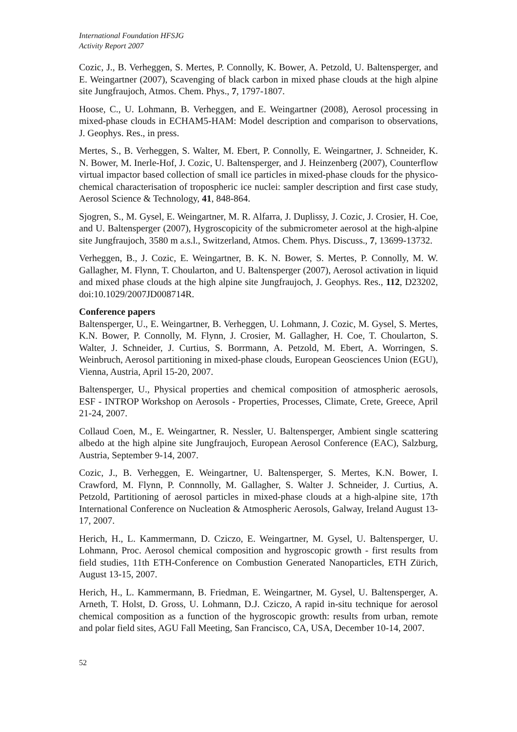International Foundation HFSJG
Activity Report 2007
Cozic, J., B. Verheggen, S. Mertes, P. Connolly, K. Bower, A. Petzold, U. Baltensperger, and E. Weingartner (2007), Scavenging of black carbon in mixed phase clouds at the high alpine site Jungfraujoch, Atmos. Chem. Phys., 7, 1797-1807.
Hoose, C., U. Lohmann, B. Verheggen, and E. Weingartner (2008), Aerosol processing in mixed-phase clouds in ECHAM5-HAM: Model description and comparison to observations, J. Geophys. Res., in press.
Mertes, S., B. Verheggen, S. Walter, M. Ebert, P. Connolly, E. Weingartner, J. Schneider, K. N. Bower, M. Inerle-Hof, J. Cozic, U. Baltensperger, and J. Heinzenberg (2007), Counterflow virtual impactor based collection of small ice particles in mixed-phase clouds for the physico-chemical characterisation of tropospheric ice nuclei: sampler description and first case study, Aerosol Science & Technology, 41, 848-864.
Sjogren, S., M. Gysel, E. Weingartner, M. R. Alfarra, J. Duplissy, J. Cozic, J. Crosier, H. Coe, and U. Baltensperger (2007), Hygroscopicity of the submicrometer aerosol at the high-alpine site Jungfraujoch, 3580 m a.s.l., Switzerland, Atmos. Chem. Phys. Discuss., 7, 13699-13732.
Verheggen, B., J. Cozic, E. Weingartner, B. K. N. Bower, S. Mertes, P. Connolly, M. W. Gallagher, M. Flynn, T. Choularton, and U. Baltensperger (2007), Aerosol activation in liquid and mixed phase clouds at the high alpine site Jungfraujoch, J. Geophys. Res., 112, D23202, doi:10.1029/2007JD008714R.
Conference papers
Baltensperger, U., E. Weingartner, B. Verheggen, U. Lohmann, J. Cozic, M. Gysel, S. Mertes, K.N. Bower, P. Connolly, M. Flynn, J. Crosier, M. Gallagher, H. Coe, T. Choularton, S. Walter, J. Schneider, J. Curtius, S. Borrmann, A. Petzold, M. Ebert, A. Worringen, S. Weinbruch, Aerosol partitioning in mixed-phase clouds, European Geosciences Union (EGU), Vienna, Austria, April 15-20, 2007.
Baltensperger, U., Physical properties and chemical composition of atmospheric aerosols, ESF - INTROP Workshop on Aerosols - Properties, Processes, Climate, Crete, Greece, April 21-24, 2007.
Collaud Coen, M., E. Weingartner, R. Nessler, U. Baltensperger, Ambient single scattering albedo at the high alpine site Jungfraujoch, European Aerosol Conference (EAC), Salzburg, Austria, September 9-14, 2007.
Cozic, J., B. Verheggen, E. Weingartner, U. Baltensperger, S. Mertes, K.N. Bower, I. Crawford, M. Flynn, P. Connnolly, M. Gallagher, S. Walter J. Schneider, J. Curtius, A. Petzold, Partitioning of aerosol particles in mixed-phase clouds at a high-alpine site, 17th International Conference on Nucleation & Atmospheric Aerosols, Galway, Ireland August 13-17, 2007.
Herich, H., L. Kammermann, D. Cziczo, E. Weingartner, M. Gysel, U. Baltensperger, U. Lohmann, Proc. Aerosol chemical composition and hygroscopic growth - first results from field studies, 11th ETH-Conference on Combustion Generated Nanoparticles, ETH Zürich, August 13-15, 2007.
Herich, H., L. Kammermann, B. Friedman, E. Weingartner, M. Gysel, U. Baltensperger, A. Arneth, T. Holst, D. Gross, U. Lohmann, D.J. Cziczo, A rapid in-situ technique for aerosol chemical composition as a function of the hygroscopic growth: results from urban, remote and polar field sites, AGU Fall Meeting, San Francisco, CA, USA, December 10-14, 2007.
52